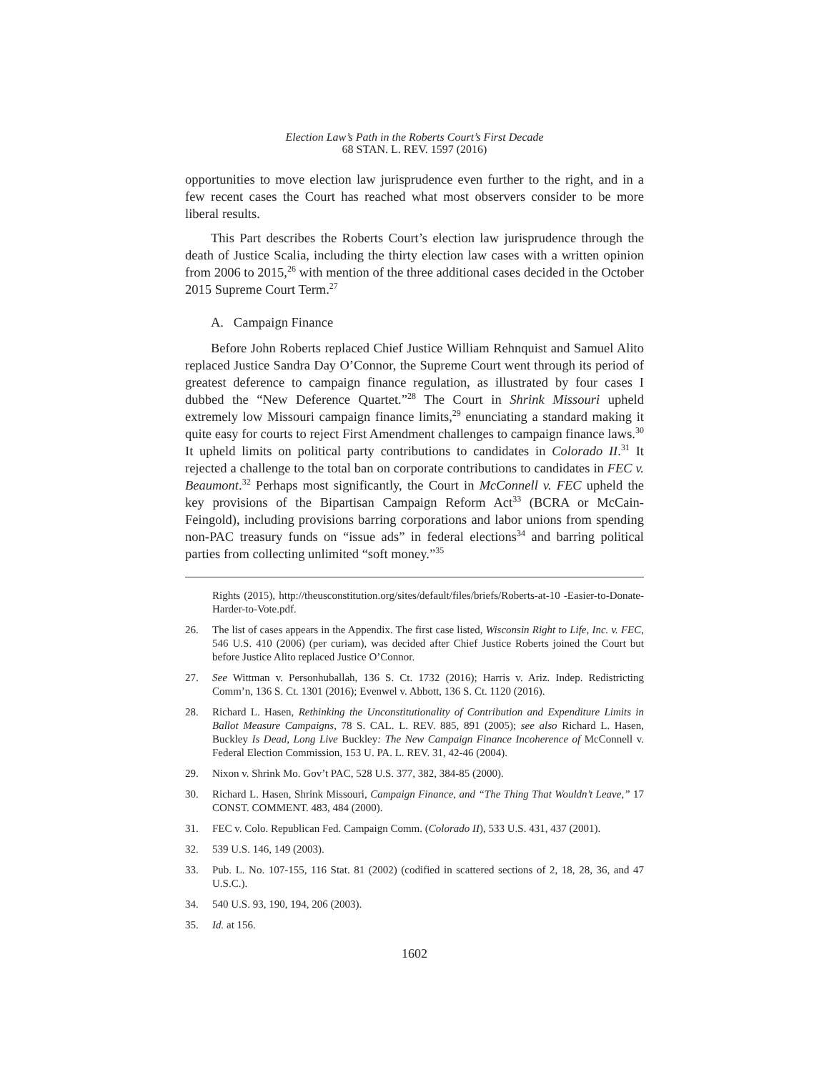Election Law’s Path in the Roberts Court’s First Decade
68 STAN. L. REV. 1597 (2016)
opportunities to move election law jurisprudence even further to the right, and in a few recent cases the Court has reached what most observers consider to be more liberal results.
This Part describes the Roberts Court’s election law jurisprudence through the death of Justice Scalia, including the thirty election law cases with a written opinion from 2006 to 2015,<sup>26</sup> with mention of the three additional cases decided in the October 2015 Supreme Court Term.<sup>27</sup>
A. Campaign Finance
Before John Roberts replaced Chief Justice William Rehnquist and Samuel Alito replaced Justice Sandra Day O’Connor, the Supreme Court went through its period of greatest deference to campaign finance regulation, as illustrated by four cases I dubbed the “New Deference Quartet.”<sup>28</sup> The Court in Shrink Missouri upheld extremely low Missouri campaign finance limits,<sup>29</sup> enunciating a standard making it quite easy for courts to reject First Amendment challenges to campaign finance laws.<sup>30</sup> It upheld limits on political party contributions to candidates in Colorado II.<sup>31</sup> It rejected a challenge to the total ban on corporate contributions to candidates in FEC v. Beaumont.<sup>32</sup> Perhaps most significantly, the Court in McConnell v. FEC upheld the key provisions of the Bipartisan Campaign Reform Act<sup>33</sup> (BCRA or McCain-Feingold), including provisions barring corporations and labor unions from spending non-PAC treasury funds on “issue ads” in federal elections<sup>34</sup> and barring political parties from collecting unlimited “soft money.”<sup>35</sup>
Rights (2015), http://theusconstitution.org/sites/default/files/briefs/Roberts-at-10 -Easier-to-Donate-Harder-to-Vote.pdf.
26. The list of cases appears in the Appendix. The first case listed, Wisconsin Right to Life, Inc. v. FEC, 546 U.S. 410 (2006) (per curiam), was decided after Chief Justice Roberts joined the Court but before Justice Alito replaced Justice O’Connor.
27. See Wittman v. Personhuballah, 136 S. Ct. 1732 (2016); Harris v. Ariz. Indep. Redistricting Comm’n, 136 S. Ct. 1301 (2016); Evenwel v. Abbott, 136 S. Ct. 1120 (2016).
28. Richard L. Hasen, Rethinking the Unconstitutionality of Contribution and Expenditure Limits in Ballot Measure Campaigns, 78 S. CAL. L. REV. 885, 891 (2005); see also Richard L. Hasen, Buckley Is Dead, Long Live Buckley: The New Campaign Finance Incoherence of McConnell v. Federal Election Commission, 153 U. PA. L. REV. 31, 42-46 (2004).
29. Nixon v. Shrink Mo. Gov’t PAC, 528 U.S. 377, 382, 384-85 (2000).
30. Richard L. Hasen, Shrink Missouri, Campaign Finance, and “The Thing That Wouldn’t Leave,” 17 CONST. COMMENT. 483, 484 (2000).
31. FEC v. Colo. Republican Fed. Campaign Comm. (Colorado II), 533 U.S. 431, 437 (2001).
32. 539 U.S. 146, 149 (2003).
33. Pub. L. No. 107-155, 116 Stat. 81 (2002) (codified in scattered sections of 2, 18, 28, 36, and 47 U.S.C.).
34. 540 U.S. 93, 190, 194, 206 (2003).
35. Id. at 156.
1602